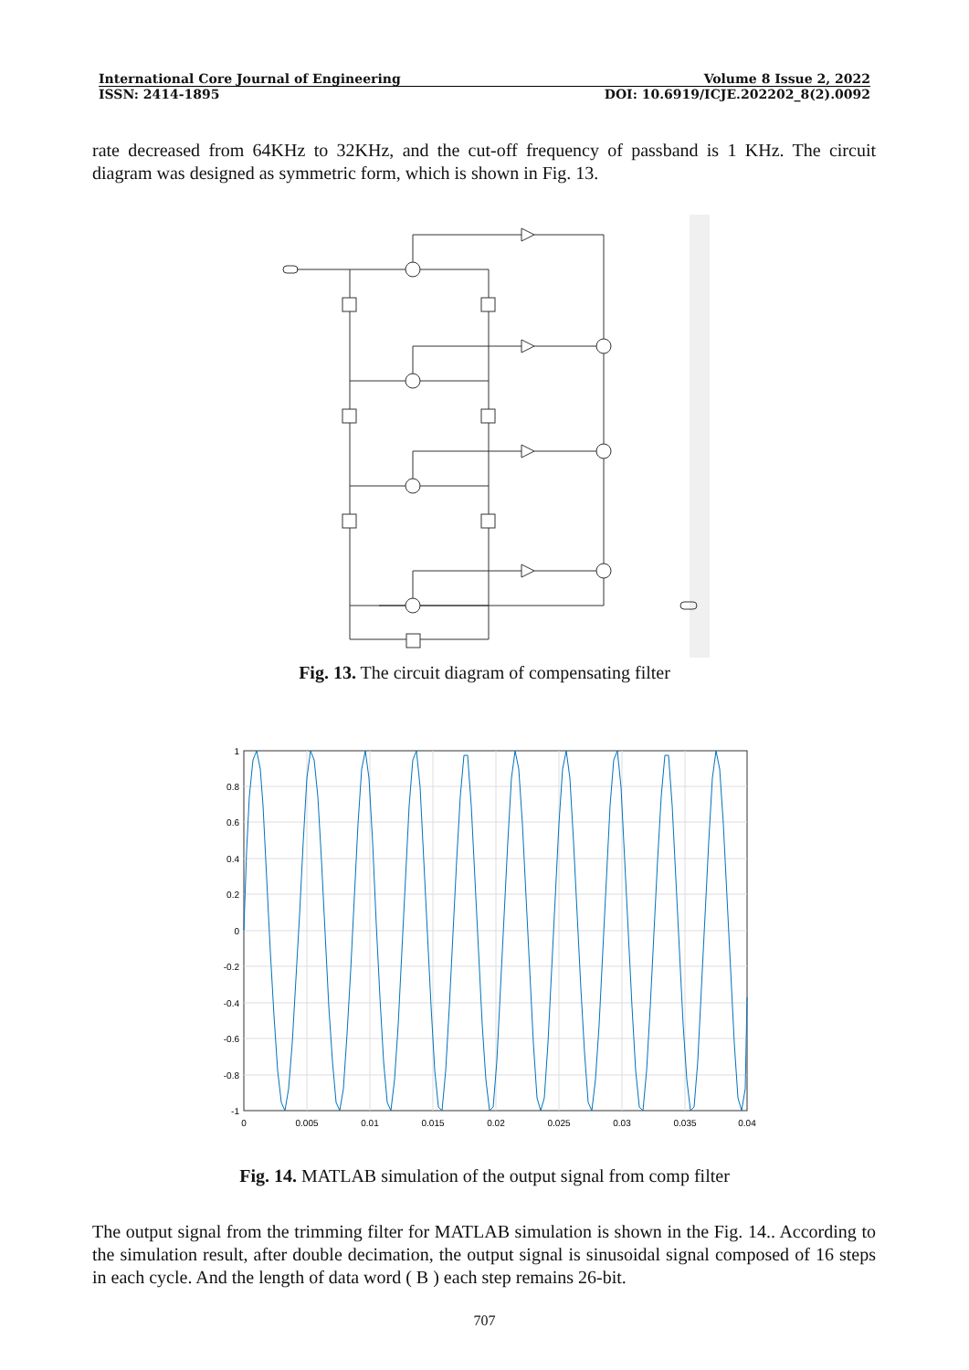International Core Journal of Engineering Volume 8 Issue 2, 2022
ISSN: 2414-1895 DOI: 10.6919/ICJE.202202_8(2).0092
rate decreased from 64KHz to 32KHz, and the cut-off frequency of passband is 1 KHz. The circuit diagram was designed as symmetric form, which is shown in Fig. 13.
Fig. 13. The circuit diagram of compensating filter
1
0.8
0.6
0.4
0.2
0
-0.2
-0.4
-0.6
-0.8
-1
0
0.005
0.01
0.015
0.02
0.025
0.03
0.035
0.04
Fig. 14. MATLAB simulation of the output signal from comp filter
The output signal from the trimming filter for MATLAB simulation is shown in the Fig. 14.. According to the simulation result, after double decimation, the output signal is sinusoidal signal composed of 16 steps in each cycle. And the length of data word ( B ) each step remains 26-bit.
707